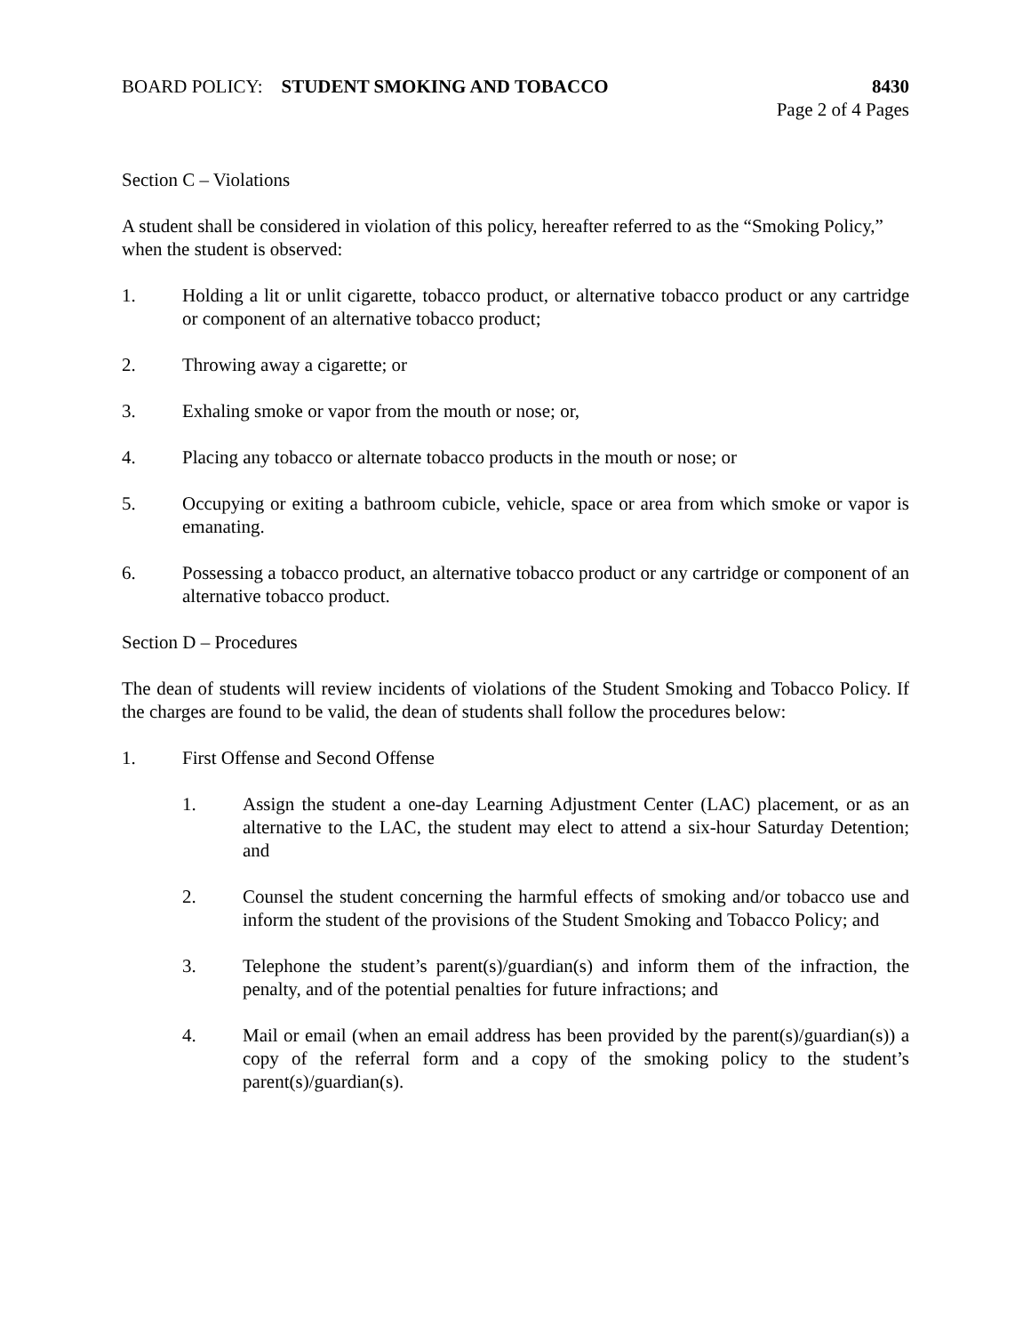BOARD POLICY: STUDENT SMOKING AND TOBACCO
8430
Page 2 of 4 Pages
Section C – Violations
A student shall be considered in violation of this policy, hereafter referred to as the “Smoking Policy,” when the student is observed:
1. Holding a lit or unlit cigarette, tobacco product, or alternative tobacco product or any cartridge or component of an alternative tobacco product;
2. Throwing away a cigarette; or
3. Exhaling smoke or vapor from the mouth or nose; or,
4. Placing any tobacco or alternate tobacco products in the mouth or nose; or
5. Occupying or exiting a bathroom cubicle, vehicle, space or area from which smoke or vapor is emanating.
6. Possessing a tobacco product, an alternative tobacco product or any cartridge or component of an alternative tobacco product.
Section D – Procedures
The dean of students will review incidents of violations of the Student Smoking and Tobacco Policy. If the charges are found to be valid, the dean of students shall follow the procedures below:
1. First Offense and Second Offense
1. Assign the student a one-day Learning Adjustment Center (LAC) placement, or as an alternative to the LAC, the student may elect to attend a six-hour Saturday Detention; and
2. Counsel the student concerning the harmful effects of smoking and/or tobacco use and inform the student of the provisions of the Student Smoking and Tobacco Policy; and
3. Telephone the student’s parent(s)/guardian(s) and inform them of the infraction, the penalty, and of the potential penalties for future infractions; and
4. Mail or email (when an email address has been provided by the parent(s)/guardian(s)) a copy of the referral form and a copy of the smoking policy to the student’s parent(s)/guardian(s).